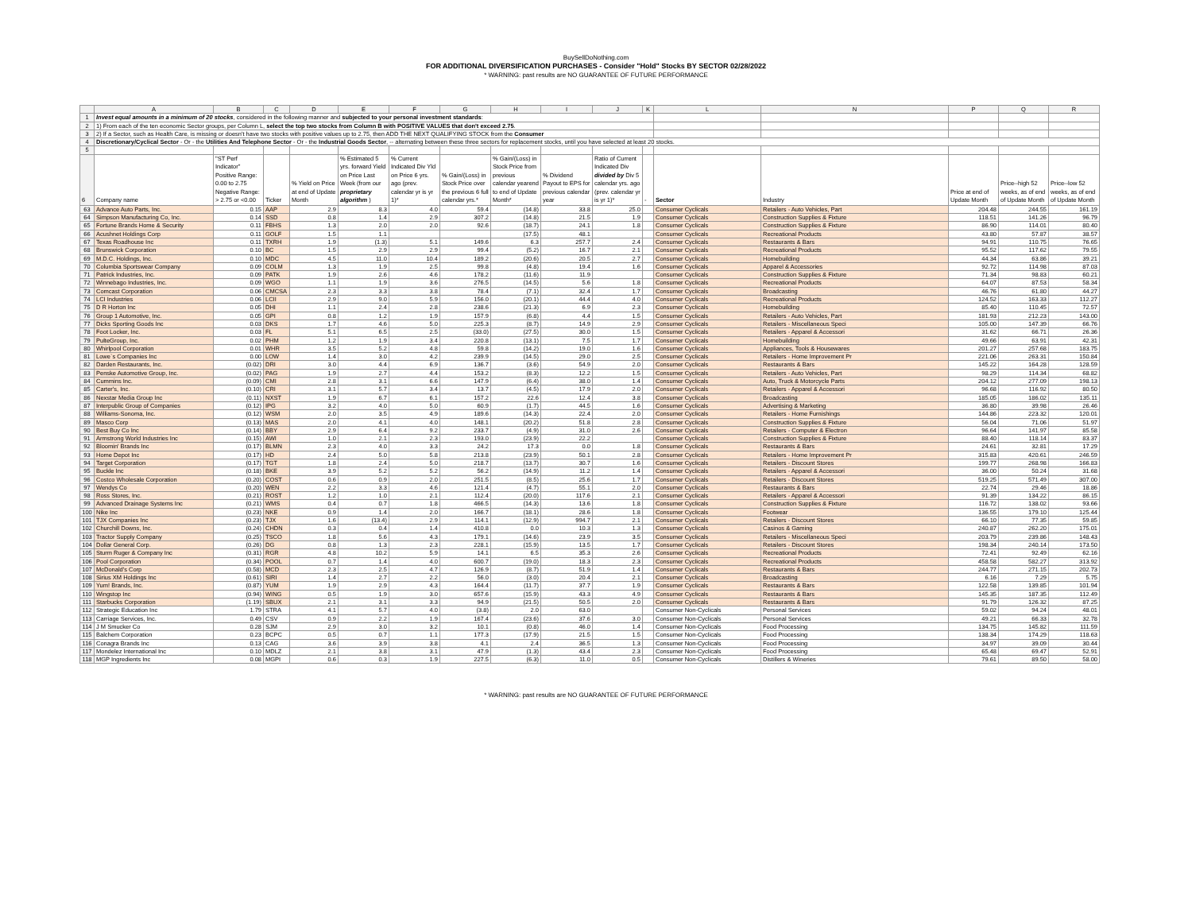BuySellDoNothing.com
FOR ADDITIONAL DIVERSIFICATION PURCHASES - Consider "Hold" Stocks BY SECTOR 02/28/2022
* WARNING: past results are NO GUARANTEE OF FUTURE PERFORMANCE
| | A | B | C | D | E | F | G | H | I | J | K | L | N | P | Q | R |
| --- | --- | --- | --- | --- | --- | --- | --- | --- | --- | --- | --- | --- | --- | --- | --- | --- |
| 1 | Invest equal amounts in a minimum of 20 stocks , considered in the following manner and subjected to your personal investment standards : | | | | | | | | | | | | | | | |
| 2 | 1) From each of the ten economic Sector groups, per Column L, select the top two stocks from Column B with POSITIVE VALUES that don't exceed 2.75 . | | | | | | | | | | | | | | | |
| 3 | 2) If a Sector, such as Health Care, is missing or doesn't have two stocks with positive values up to 2.75, then ADD THE NEXT QUALIFYING STOCK from the Consumer | | | | | | | | | | | | | | | |
| 4 | Discretionary/Cyclical Sector - Or - the Utilities And Telephone Sector - Or - the Industrial Goods Sector , -- alternating between these three sectors for replacement stocks, until you have selected at least 20 stocks. | | | | | | | | | | | | | | | |
| 5 | | | | | | | | | | | | | | | | |
| 6 | Company name | "ST Perf Indicator" Positive Range: 0.00 to 2.75 Negative Range: > 2.75 or <0.00 | Ticker | % Yield on Price at end of Update Month | % Estimated 5 yrs. forward Yield on Price Last Week (from our proprietary algorithm ) | % Current Indicated Div Yld on Price 6 yrs. ago (prev. calendar yr is yr 1)* | % Gain/(Loss) in Stock Price over the previous 6 full calendar yrs.* | % Gain/(Loss) in Stock Price from previous calendar yearend to end of Update Month* | % Dividend Payout to EPS for previous calendar year | Ratio of Current Indicated Div divided by Div 5 calendar yrs. ago (prev. calendar yr is yr 1)* | - | Sector | Industry | Price at end of Update Month | Price--high 52 weeks, as of end of Update Month | Price--low 52 weeks, as of end of Update Month |
| 63 | Advance Auto Parts, Inc. | 0.15 | AAP | 2.9 | 8.3 | 4.0 | 59.4 | (14.8) | 33.8 | 25.0 | | Consumer Cyclicals | Retailers - Auto Vehicles, Part | 204.48 | 244.55 | 161.19 |
| 64 | Simpson Manufacturing Co, Inc. | 0.14 | SSD | 0.8 | 1.4 | 2.9 | 307.2 | (14.8) | 21.5 | 1.9 | | Consumer Cyclicals | Construction Supplies & Fixture | 118.51 | 141.26 | 96.79 |
| 65 | Fortune Brands Home & Security | 0.11 | FBHS | 1.3 | 2.0 | 2.0 | 92.6 | (18.7) | 24.1 | 1.8 | | Consumer Cyclicals | Construction Supplies & Fixture | 86.90 | 114.01 | 80.40 |
| 66 | Acushnet Holdings Corp | 0.11 | GOLF | 1.5 | 1.1 | | | (17.5) | 48.1 | | | Consumer Cyclicals | Recreational Products | 43.80 | 57.87 | 38.57 |
| 67 | Texas Roadhouse Inc | 0.11 | TXRH | 1.9 | (1.3) | 5.1 | 149.6 | 6.3 | 257.7 | 2.4 | | Consumer Cyclicals | Restaurants & Bars | 94.91 | 110.75 | 76.65 |
| 68 | Brunswick Corporation | 0.10 | BC | 1.5 | 2.9 | 2.9 | 99.4 | (5.2) | 16.7 | 2.1 | | Consumer Cyclicals | Recreational Products | 95.52 | 117.62 | 79.55 |
| 69 | M.D.C. Holdings, Inc. | 0.10 | MDC | 4.5 | 11.0 | 10.4 | 189.2 | (20.6) | 20.5 | 2.7 | | Consumer Cyclicals | Homebuilding | 44.34 | 63.86 | 39.21 |
| 70 | Columbia Sportswear Company | 0.09 | COLM | 1.3 | 1.9 | 2.5 | 99.8 | (4.8) | 19.4 | 1.6 | | Consumer Cyclicals | Apparel & Accessories | 92.72 | 114.98 | 87.03 |
| 71 | Patrick Industries, Inc. | 0.09 | PATK | 1.9 | 2.6 | 4.6 | 178.2 | (11.6) | 11.9 | | | Consumer Cyclicals | Construction Supplies & Fixture | 71.34 | 98.83 | 60.21 |
| 72 | Winnebago Industries, Inc. | 0.09 | WGO | 1.1 | 1.9 | 3.6 | 276.5 | (14.5) | 5.6 | 1.8 | | Consumer Cyclicals | Recreational Products | 64.07 | 87.53 | 58.34 |
| 73 | Comcast Corporation | 0.06 | CMCSA | 2.3 | 3.3 | 3.8 | 78.4 | (7.1) | 32.4 | 1.7 | | Consumer Cyclicals | Broadcasting | 46.76 | 61.80 | 44.27 |
| 74 | LCI Industries | 0.06 | LCII | 2.9 | 9.0 | 5.9 | 156.0 | (20.1) | 44.4 | 4.0 | | Consumer Cyclicals | Recreational Products | 124.52 | 163.33 | 112.27 |
| 75 | D R Horton Inc | 0.05 | DHI | 1.1 | 2.4 | 2.8 | 238.6 | (21.3) | 6.9 | 2.3 | | Consumer Cyclicals | Homebuilding | 85.40 | 110.45 | 72.57 |
| 76 | Group 1 Automotive, Inc. | 0.05 | GPI | 0.8 | 1.2 | 1.9 | 157.9 | (6.8) | 4.4 | 1.5 | | Consumer Cyclicals | Retailers - Auto Vehicles, Part | 181.93 | 212.23 | 143.00 |
| 77 | Dicks Sporting Goods Inc | 0.03 | DKS | 1.7 | 4.6 | 5.0 | 225.3 | (8.7) | 14.9 | 2.9 | | Consumer Cyclicals | Retailers - Miscellaneous Speci | 105.00 | 147.39 | 66.76 |
| 78 | Foot Locker, Inc. | 0.03 | FL | 5.1 | 6.5 | 2.5 | (33.0) | (27.5) | 30.0 | 1.5 | | Consumer Cyclicals | Retailers - Apparel & Accessori | 31.62 | 66.71 | 26.36 |
| 79 | PulteGroup, Inc. | 0.02 | PHM | 1.2 | 1.9 | 3.4 | 220.8 | (13.1) | 7.5 | 1.7 | | Consumer Cyclicals | Homebuilding | 49.66 | 63.91 | 42.31 |
| 80 | Whirlpool Corporation | 0.01 | WHR | 3.5 | 5.2 | 4.8 | 59.8 | (14.2) | 19.0 | 1.6 | | Consumer Cyclicals | Appliances, Tools & Housewares | 201.27 | 257.68 | 183.75 |
| 81 | Lowe`s Companies Inc | 0.00 | LOW | 1.4 | 3.0 | 4.2 | 239.9 | (14.5) | 29.0 | 2.5 | | Consumer Cyclicals | Retailers - Home Improvement Pr | 221.06 | 263.31 | 150.84 |
| 82 | Darden Restaurants, Inc. | (0.02) | DRI | 3.0 | 4.4 | 6.9 | 136.7 | (3.6) | 54.9 | 2.0 | | Consumer Cyclicals | Restaurants & Bars | 145.22 | 164.28 | 128.59 |
| 83 | Penske Automotive Group, Inc. | (0.02) | PAG | 1.9 | 2.7 | 4.4 | 153.2 | (8.3) | 12.2 | 1.5 | | Consumer Cyclicals | Retailers - Auto Vehicles, Part | 98.29 | 114.34 | 68.82 |
| 84 | Cummins Inc. | (0.09) | CMI | 2.8 | 3.1 | 6.6 | 147.9 | (6.4) | 38.0 | 1.4 | | Consumer Cyclicals | Auto, Truck & Motorcycle Parts | 204.12 | 277.09 | 198.13 |
| 85 | Carter's, Inc. | (0.10) | CRI | 3.1 | 5.7 | 3.4 | 13.7 | (4.5) | 17.9 | 2.0 | | Consumer Cyclicals | Retailers - Apparel & Accessori | 96.68 | 116.92 | 80.50 |
| 86 | Nexstar Media Group Inc | (0.11) | NXST | 1.9 | 6.7 | 6.1 | 157.2 | 22.6 | 12.4 | 3.8 | | Consumer Cyclicals | Broadcasting | 185.05 | 186.02 | 135.11 |
| 87 | Interpublic Group of Companies | (0.12) | IPG | 3.2 | 4.0 | 5.0 | 60.9 | (1.7) | 44.5 | 1.6 | | Consumer Cyclicals | Advertising & Marketing | 36.80 | 39.98 | 26.46 |
| 88 | Williams-Sonoma, Inc. | (0.12) | WSM | 2.0 | 3.5 | 4.9 | 189.6 | (14.3) | 22.4 | 2.0 | | Consumer Cyclicals | Retailers - Home Furnishings | 144.86 | 223.32 | 120.01 |
| 89 | Masco Corp | (0.13) | MAS | 2.0 | 4.1 | 4.0 | 148.1 | (20.2) | 51.8 | 2.8 | | Consumer Cyclicals | Construction Supplies & Fixture | 56.04 | 71.06 | 51.97 |
| 90 | Best Buy Co Inc | (0.14) | BBY | 2.9 | 6.4 | 9.2 | 233.7 | (4.9) | 31.0 | 2.6 | | Consumer Cyclicals | Retailers - Computer & Electron | 96.64 | 141.97 | 85.58 |
| 91 | Armstrong World Industries Inc | (0.15) | AWI | 1.0 | 2.1 | 2.3 | 193.0 | (23.9) | 22.2 | | | Consumer Cyclicals | Construction Supplies & Fixture | 88.40 | 118.14 | 83.37 |
| 92 | Bloomin' Brands Inc | (0.17) | BLMN | 2.3 | 4.0 | 3.3 | 24.2 | 17.3 | 0.0 | 1.8 | | Consumer Cyclicals | Restaurants & Bars | 24.61 | 32.81 | 17.29 |
| 93 | Home Depot Inc | (0.17) | HD | 2.4 | 5.0 | 5.8 | 213.8 | (23.9) | 50.1 | 2.8 | | Consumer Cyclicals | Retailers - Home Improvement Pr | 315.83 | 420.61 | 246.59 |
| 94 | Target Corporation | (0.17) | TGT | 1.8 | 2.4 | 5.0 | 218.7 | (13.7) | 30.7 | 1.6 | | Consumer Cyclicals | Retailers - Discount Stores | 199.77 | 268.98 | 166.83 |
| 95 | Buckle Inc | (0.18) | BKE | 3.9 | 5.2 | 5.2 | 56.2 | (14.9) | 11.2 | 1.4 | | Consumer Cyclicals | Retailers - Apparel & Accessori | 36.00 | 50.24 | 31.68 |
| 96 | Costco Wholesale Corporation | (0.20) | COST | 0.6 | 0.9 | 2.0 | 251.5 | (8.5) | 25.6 | 1.7 | | Consumer Cyclicals | Retailers - Discount Stores | 519.25 | 571.49 | 307.00 |
| 97 | Wendys Co | (0.20) | WEN | 2.2 | 3.3 | 4.6 | 121.4 | (4.7) | 55.1 | 2.0 | | Consumer Cyclicals | Restaurants & Bars | 22.74 | 29.46 | 18.86 |
| 98 | Ross Stores, Inc. | (0.21) | ROST | 1.2 | 1.0 | 2.1 | 112.4 | (20.0) | 117.6 | 2.1 | | Consumer Cyclicals | Retailers - Apparel & Accessori | 91.39 | 134.22 | 86.15 |
| 99 | Advanced Drainage Systems Inc | (0.21) | WMS | 0.4 | 0.7 | 1.8 | 466.5 | (14.3) | 13.6 | 1.8 | | Consumer Cyclicals | Construction Supplies & Fixture | 116.72 | 138.02 | 93.66 |
| 100 | Nike Inc | (0.23) | NKE | 0.9 | 1.4 | 2.0 | 166.7 | (18.1) | 28.6 | 1.8 | | Consumer Cyclicals | Footwear | 136.55 | 179.10 | 125.44 |
| 101 | TJX Companies Inc | (0.23) | TJX | 1.6 | (13.4) | 2.9 | 114.1 | (12.9) | 994.7 | 2.1 | | Consumer Cyclicals | Retailers - Discount Stores | 66.10 | 77.35 | 59.85 |
| 102 | Churchill Downs, Inc. | (0.24) | CHDN | 0.3 | 0.4 | 1.4 | 410.8 | 0.0 | 10.3 | 1.3 | | Consumer Cyclicals | Casinos & Gaming | 240.87 | 262.20 | 175.01 |
| 103 | Tractor Supply Company | (0.25) | TSCO | 1.8 | 5.6 | 4.3 | 179.1 | (14.6) | 23.9 | 3.5 | | Consumer Cyclicals | Retailers - Miscellaneous Speci | 203.79 | 239.86 | 148.43 |
| 104 | Dollar General Corp. | (0.26) | DG | 0.8 | 1.3 | 2.3 | 228.1 | (15.9) | 13.5 | 1.7 | | Consumer Cyclicals | Retailers - Discount Stores | 198.34 | 240.14 | 173.50 |
| 105 | Sturm Ruger & Company Inc | (0.31) | RGR | 4.8 | 10.2 | 5.9 | 14.1 | 6.5 | 35.3 | 2.6 | | Consumer Cyclicals | Recreational Products | 72.41 | 92.49 | 62.16 |
| 106 | Pool Corporation | (0.34) | POOL | 0.7 | 1.4 | 4.0 | 600.7 | (19.0) | 18.3 | 2.3 | | Consumer Cyclicals | Recreational Products | 458.58 | 582.27 | 313.92 |
| 107 | McDonald's Corp | (0.58) | MCD | 2.3 | 2.5 | 4.7 | 126.9 | (8.7) | 51.9 | 1.4 | | Consumer Cyclicals | Restaurants & Bars | 244.77 | 271.15 | 202.73 |
| 108 | Sirius XM Holdings Inc | (0.61) | SIRI | 1.4 | 2.7 | 2.2 | 56.0 | (3.0) | 20.4 | 2.1 | | Consumer Cyclicals | Broadcasting | 6.16 | 7.29 | 5.75 |
| 109 | Yum! Brands, Inc. | (0.87) | YUM | 1.9 | 2.9 | 4.3 | 164.4 | (11.7) | 37.7 | 1.9 | | Consumer Cyclicals | Restaurants & Bars | 122.58 | 139.85 | 101.94 |
| 110 | Wingstop Inc | (0.94) | WING | 0.5 | 1.9 | 3.0 | 657.6 | (15.9) | 43.3 | 4.9 | | Consumer Cyclicals | Restaurants & Bars | 145.35 | 187.35 | 112.49 |
| 111 | Starbucks Corporation | (1.19) | SBUX | 2.1 | 3.1 | 3.3 | 94.9 | (21.5) | 50.5 | 2.0 | | Consumer Cyclicals | Restaurants & Bars | 91.79 | 126.32 | 87.25 |
| 112 | Strategic Education Inc | 1.79 | STRA | 4.1 | 5.7 | 4.0 | (3.8) | 2.0 | 63.0 | | | Consumer Non-Cyclicals | Personal Services | 59.02 | 94.24 | 48.01 |
| 113 | Carriage Services, Inc. | 0.49 | CSV | 0.9 | 2.2 | 1.9 | 167.4 | (23.6) | 37.6 | 3.0 | | Consumer Non-Cyclicals | Personal Services | 49.21 | 66.33 | 32.78 |
| 114 | J M Smucker Co | 0.28 | SJM | 2.9 | 3.0 | 3.2 | 10.1 | (0.8) | 46.0 | 1.4 | | Consumer Non-Cyclicals | Food Processing | 134.75 | 145.82 | 111.59 |
| 115 | Balchem Corporation | 0.23 | BCPC | 0.5 | 0.7 | 1.1 | 177.3 | (17.9) | 21.5 | 1.5 | | Consumer Non-Cyclicals | Food Processing | 138.34 | 174.29 | 118.63 |
| 116 | Conagra Brands Inc | 0.13 | CAG | 3.6 | 3.9 | 3.8 | 4.1 | 2.4 | 36.5 | 1.3 | | Consumer Non-Cyclicals | Food Processing | 34.97 | 39.09 | 30.44 |
| 117 | Mondelez International Inc | 0.10 | MDLZ | 2.1 | 3.8 | 3.1 | 47.9 | (1.3) | 43.4 | 2.3 | | Consumer Non-Cyclicals | Food Processing | 65.48 | 69.47 | 52.91 |
| 118 | MGP Ingredients Inc | 0.08 | MGPI | 0.6 | 0.3 | 1.9 | 227.5 | (6.3) | 11.0 | 0.5 | | Consumer Non-Cyclicals | Distillers & Wineries | 79.61 | 89.50 | 58.00 |
* WARNING: past results are NO GUARANTEE OF FUTURE PERFORMANCE